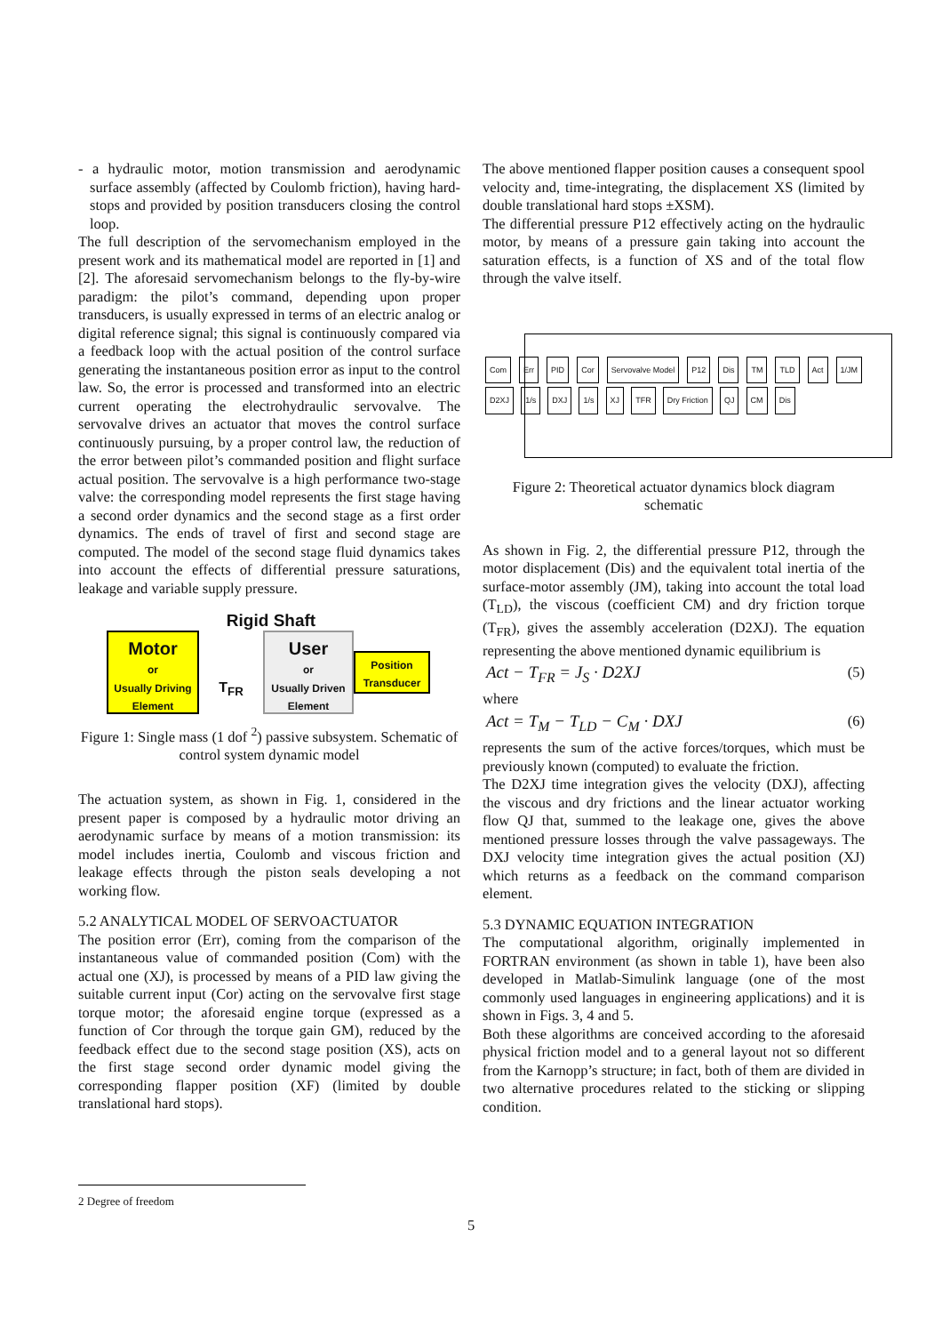- a hydraulic motor, motion transmission and aerodynamic surface assembly (affected by Coulomb friction), having hard-stops and provided by position transducers closing the control loop.
The full description of the servomechanism employed in the present work and its mathematical model are reported in [1] and [2]. The aforesaid servomechanism belongs to the fly-by-wire paradigm: the pilot’s command, depending upon proper transducers, is usually expressed in terms of an electric analog or digital reference signal; this signal is continuously compared via a feedback loop with the actual position of the control surface generating the instantaneous position error as input to the control law. So, the error is processed and transformed into an electric current operating the electrohydraulic servovalve. The servovalve drives an actuator that moves the control surface continuously pursuing, by a proper control law, the reduction of the error between pilot’s commanded position and flight surface actual position. The servovalve is a high performance two-stage valve: the corresponding model represents the first stage having a second order dynamics and the second stage as a first order dynamics. The ends of travel of first and second stage are computed. The model of the second stage fluid dynamics takes into account the effects of differential pressure saturations, leakage and variable supply pressure.
Rigid Shaft
Motor
or
Usually Driving
Element
T<sub>FR</sub>
User
or
Usually Driven
Element
Position
Transducer
Figure 1: Single mass (1 dof <sup>2</sup>) passive subsystem. Schematic of control system dynamic model
The actuation system, as shown in Fig. 1, considered in the present paper is composed by a hydraulic motor driving an aerodynamic surface by means of a motion transmission: its model includes inertia, Coulomb and viscous friction and leakage effects through the piston seals developing a not working flow.
5.2 ANALYTICAL MODEL OF SERVOACTUATOR
The position error (Err), coming from the comparison of the instantaneous value of commanded position (Com) with the actual one (XJ), is processed by means of a PID law giving the suitable current input (Cor) acting on the servovalve first stage torque motor; the aforesaid engine torque (expressed as a function of Cor through the torque gain GM), reduced by the feedback effect due to the second stage position (XS), acts on the first stage second order dynamic model giving the corresponding flapper position (XF) (limited by double translational hard stops).
The above mentioned flapper position causes a consequent spool velocity and, time-integrating, the displacement XS (limited by double translational hard stops ±XSM).
The differential pressure P12 effectively acting on the hydraulic motor, by means of a pressure gain taking into account the saturation effects, is a function of XS and of the total flow through the valve itself.
Com Err PID Cor Servovalve Model P12 Dis TM TLD Act 1/JM D2XJ 1/s DXJ 1/s XJ TFR Dry Friction QJ CM Dis
Figure 2: Theoretical actuator dynamics block diagram schematic
As shown in Fig. 2, the differential pressure P12, through the motor displacement (Dis) and the equivalent total inertia of the surface-motor assembly (JM), taking into account the total load (T<sub>LD</sub>), the viscous (coefficient CM) and dry friction torque (T<sub>FR</sub>), gives the assembly acceleration (D2XJ). The equation representing the above mentioned dynamic equilibrium is
Act − T<sub>FR</sub> = J<sub>S</sub> · D2XJ (5)
where
Act = T<sub>M</sub> − T<sub>LD</sub> − C<sub>M</sub> · DXJ (6)
represents the sum of the active forces/torques, which must be previously known (computed) to evaluate the friction.
The D2XJ time integration gives the velocity (DXJ), affecting the viscous and dry frictions and the linear actuator working flow QJ that, summed to the leakage one, gives the above mentioned pressure losses through the valve passageways. The DXJ velocity time integration gives the actual position (XJ) which returns as a feedback on the command comparison element.
5.3 DYNAMIC EQUATION INTEGRATION
The computational algorithm, originally implemented in FORTRAN environment (as shown in table 1), have been also developed in Matlab-Simulink language (one of the most commonly used languages in engineering applications) and it is shown in Figs. 3, 4 and 5.
Both these algorithms are conceived according to the aforesaid physical friction model and to a general layout not so different from the Karnopp’s structure; in fact, both of them are divided in two alternative procedures related to the sticking or slipping condition.
2 Degree of freedom
5